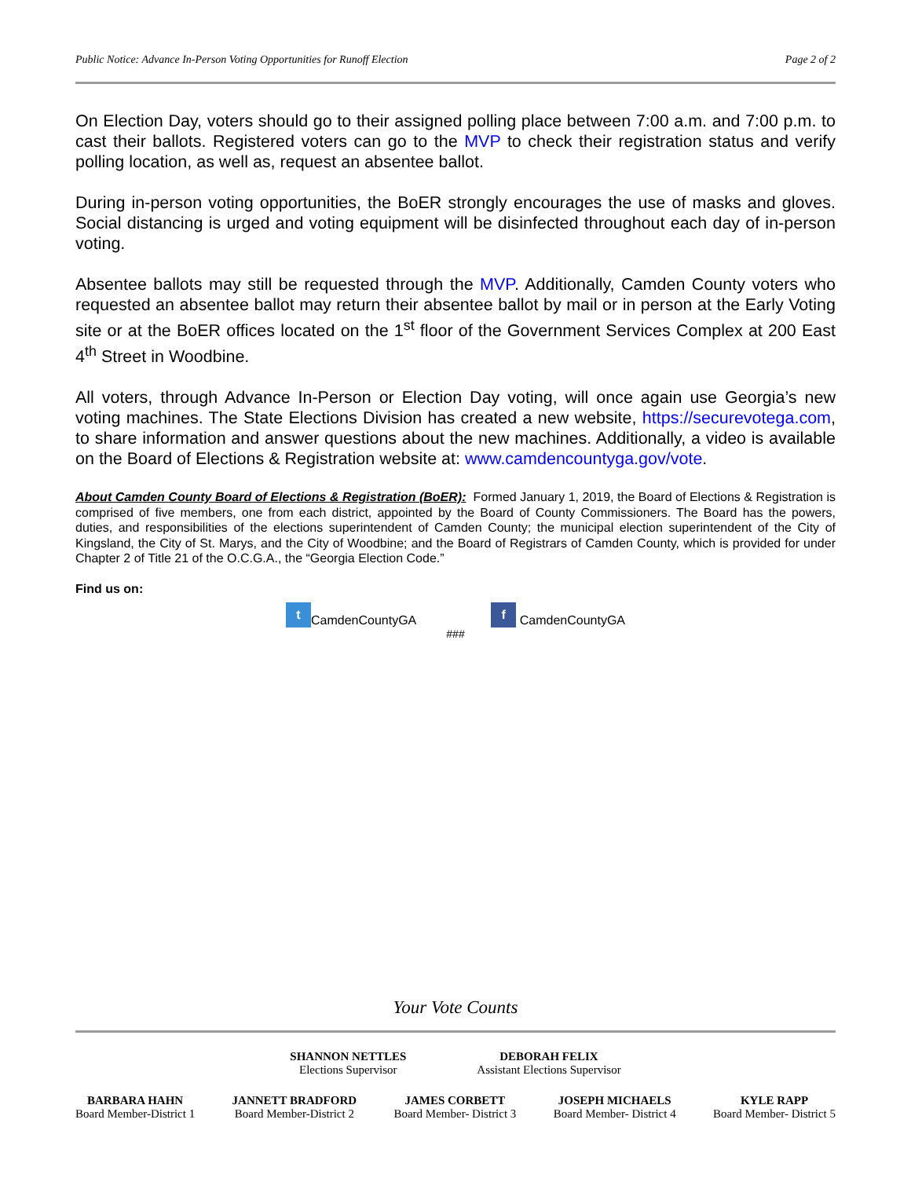Public Notice: Advance In-Person Voting Opportunities for Runoff Election Page 2 of 2
On Election Day, voters should go to their assigned polling place between 7:00 a.m. and 7:00 p.m. to cast their ballots. Registered voters can go to the MVP to check their registration status and verify polling location, as well as, request an absentee ballot.
During in-person voting opportunities, the BoER strongly encourages the use of masks and gloves. Social distancing is urged and voting equipment will be disinfected throughout each day of in-person voting.
Absentee ballots may still be requested through the MVP. Additionally, Camden County voters who requested an absentee ballot may return their absentee ballot by mail or in person at the Early Voting site or at the BoER offices located on the 1<sup>st</sup> floor of the Government Services Complex at 200 East 4<sup>th</sup> Street in Woodbine.
All voters, through Advance In-Person or Election Day voting, will once again use Georgia’s new voting machines. The State Elections Division has created a new website, https://securevotega.com, to share information and answer questions about the new machines. Additionally, a video is available on the Board of Elections & Registration website at: www.camdencountyga.gov/vote.
About Camden County Board of Elections & Registration (BoER): Formed January 1, 2019, the Board of Elections & Registration is comprised of five members, one from each district, appointed by the Board of County Commissioners. The Board has the powers, duties, and responsibilities of the elections superintendent of Camden County; the municipal election superintendent of the City of Kingsland, the City of St. Marys, and the City of Woodbine; and the Board of Registrars of Camden County, which is provided for under Chapter 2 of Title 21 of the O.C.G.A., the “Georgia Election Code.”
Find us on:
t CamdenCountyGA f CamdenCountyGA
###
Your Vote Counts
SHANNON NETTLES
Elections Supervisor
DEBORAH FELIX
Assistant Elections Supervisor
BARBARA HAHN
Board Member-District 1
JANNETT BRADFORD
Board Member-District 2
JAMES CORBETT
Board Member- District 3
JOSEPH MICHAELS
Board Member- District 4
KYLE RAPP
Board Member- District 5